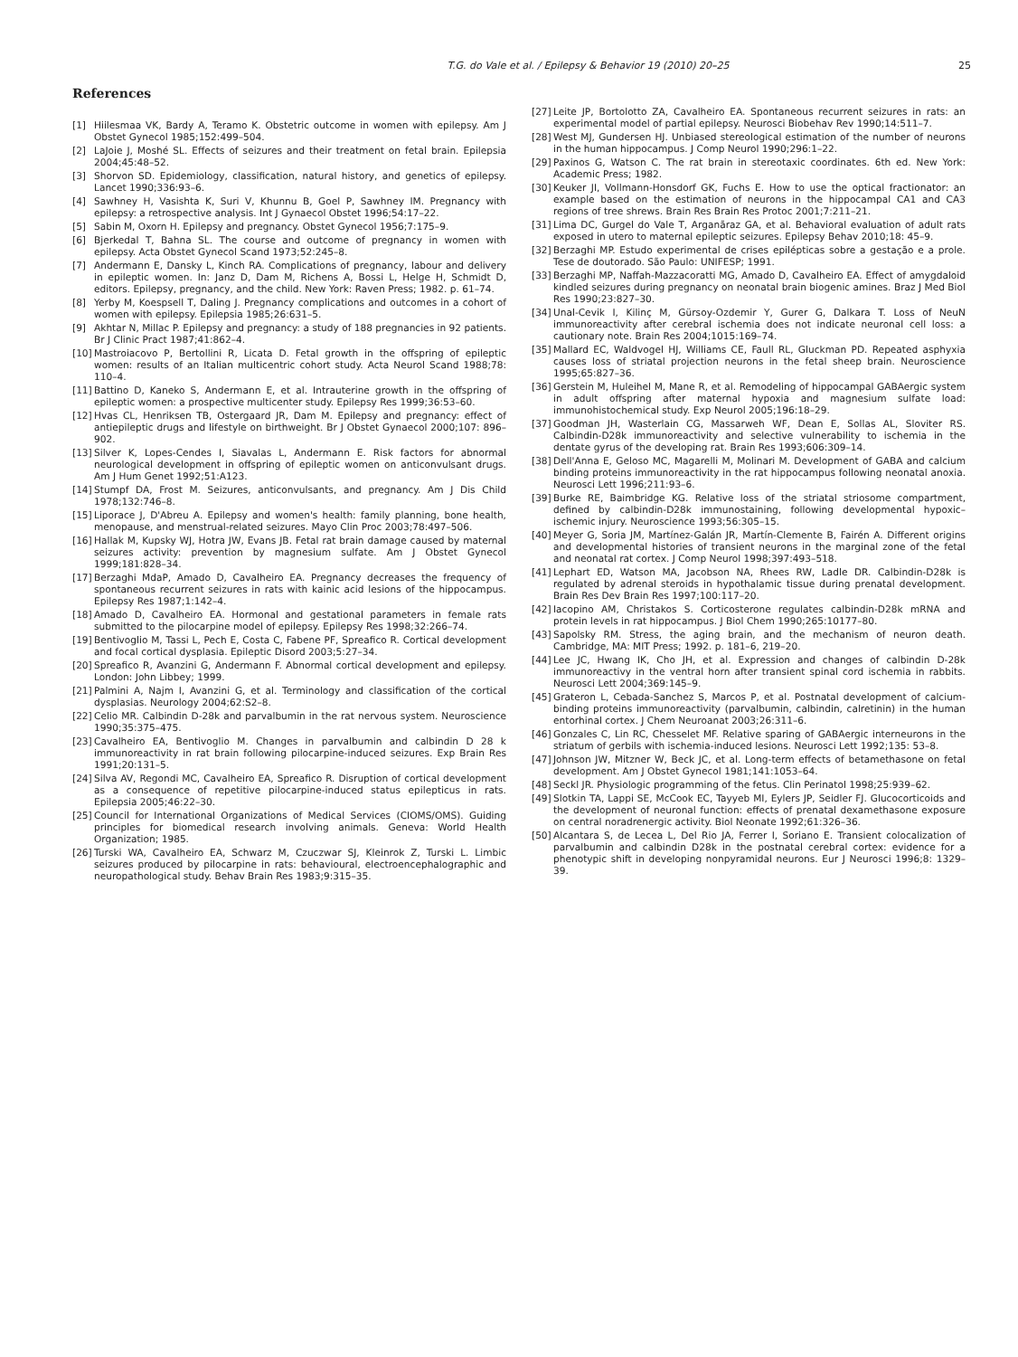T.G. do Vale et al. / Epilepsy & Behavior 19 (2010) 20–25 25
References
[1] Hiilesmaa VK, Bardy A, Teramo K. Obstetric outcome in women with epilepsy. Am J Obstet Gynecol 1985;152:499–504.
[2] LaJoie J, Moshé SL. Effects of seizures and their treatment on fetal brain. Epilepsia 2004;45:48–52.
[3] Shorvon SD. Epidemiology, classification, natural history, and genetics of epilepsy. Lancet 1990;336:93–6.
[4] Sawhney H, Vasishta K, Suri V, Khunnu B, Goel P, Sawhney IM. Pregnancy with epilepsy: a retrospective analysis. Int J Gynaecol Obstet 1996;54:17–22.
[5] Sabin M, Oxorn H. Epilepsy and pregnancy. Obstet Gynecol 1956;7:175–9.
[6] Bjerkedal T, Bahna SL. The course and outcome of pregnancy in women with epilepsy. Acta Obstet Gynecol Scand 1973;52:245–8.
[7] Andermann E, Dansky L, Kinch RA. Complications of pregnancy, labour and delivery in epileptic women. In: Janz D, Dam M, Richens A, Bossi L, Helge H, Schmidt D, editors. Epilepsy, pregnancy, and the child. New York: Raven Press; 1982. p. 61–74.
[8] Yerby M, Koespsell T, Daling J. Pregnancy complications and outcomes in a cohort of women with epilepsy. Epilepsia 1985;26:631–5.
[9] Akhtar N, Millac P. Epilepsy and pregnancy: a study of 188 pregnancies in 92 patients. Br J Clinic Pract 1987;41:862–4.
[10] Mastroiacovo P, Bertollini R, Licata D. Fetal growth in the offspring of epileptic women: results of an Italian multicentric cohort study. Acta Neurol Scand 1988;78: 110–4.
[11] Battino D, Kaneko S, Andermann E, et al. Intrauterine growth in the offspring of epileptic women: a prospective multicenter study. Epilepsy Res 1999;36:53–60.
[12] Hvas CL, Henriksen TB, Ostergaard JR, Dam M. Epilepsy and pregnancy: effect of antiepileptic drugs and lifestyle on birthweight. Br J Obstet Gynaecol 2000;107: 896–902.
[13] Silver K, Lopes-Cendes I, Siavalas L, Andermann E. Risk factors for abnormal neurological development in offspring of epileptic women on anticonvulsant drugs. Am J Hum Genet 1992;51:A123.
[14] Stumpf DA, Frost M. Seizures, anticonvulsants, and pregnancy. Am J Dis Child 1978;132:746–8.
[15] Liporace J, D'Abreu A. Epilepsy and women's health: family planning, bone health, menopause, and menstrual-related seizures. Mayo Clin Proc 2003;78:497–506.
[16] Hallak M, Kupsky WJ, Hotra JW, Evans JB. Fetal rat brain damage caused by maternal seizures activity: prevention by magnesium sulfate. Am J Obstet Gynecol 1999;181:828–34.
[17] Berzaghi MdaP, Amado D, Cavalheiro EA. Pregnancy decreases the frequency of spontaneous recurrent seizures in rats with kainic acid lesions of the hippocampus. Epilepsy Res 1987;1:142–4.
[18] Amado D, Cavalheiro EA. Hormonal and gestational parameters in female rats submitted to the pilocarpine model of epilepsy. Epilepsy Res 1998;32:266–74.
[19] Bentivoglio M, Tassi L, Pech E, Costa C, Fabene PF, Spreafico R. Cortical development and focal cortical dysplasia. Epileptic Disord 2003;5:27–34.
[20] Spreafico R, Avanzini G, Andermann F. Abnormal cortical development and epilepsy. London: John Libbey; 1999.
[21] Palmini A, Najm I, Avanzini G, et al. Terminology and classification of the cortical dysplasias. Neurology 2004;62:S2–8.
[22] Celio MR. Calbindin D-28k and parvalbumin in the rat nervous system. Neuroscience 1990;35:375–475.
[23] Cavalheiro EA, Bentivoglio M. Changes in parvalbumin and calbindin D 28 k immunoreactivity in rat brain following pilocarpine-induced seizures. Exp Brain Res 1991;20:131–5.
[24] Silva AV, Regondi MC, Cavalheiro EA, Spreafico R. Disruption of cortical development as a consequence of repetitive pilocarpine-induced status epilepticus in rats. Epilepsia 2005;46:22–30.
[25] Council for International Organizations of Medical Services (CIOMS/OMS). Guiding principles for biomedical research involving animals. Geneva: World Health Organization; 1985.
[26] Turski WA, Cavalheiro EA, Schwarz M, Czuczwar SJ, Kleinrok Z, Turski L. Limbic seizures produced by pilocarpine in rats: behavioural, electroencephalographic and neuropathological study. Behav Brain Res 1983;9:315–35.
[27] Leite JP, Bortolotto ZA, Cavalheiro EA. Spontaneous recurrent seizures in rats: an experimental model of partial epilepsy. Neurosci Biobehav Rev 1990;14:511–7.
[28] West MJ, Gundersen HJ. Unbiased stereological estimation of the number of neurons in the human hippocampus. J Comp Neurol 1990;296:1–22.
[29] Paxinos G, Watson C. The rat brain in stereotaxic coordinates. 6th ed. New York: Academic Press; 1982.
[30] Keuker JI, Vollmann-Honsdorf GK, Fuchs E. How to use the optical fractionator: an example based on the estimation of neurons in the hippocampal CA1 and CA3 regions of tree shrews. Brain Res Brain Res Protoc 2001;7:211–21.
[31] Lima DC, Gurgel do Vale T, Arganãraz GA, et al. Behavioral evaluation of adult rats exposed in utero to maternal epileptic seizures. Epilepsy Behav 2010;18: 45–9.
[32] Berzaghi MP. Estudo experimental de crises epilépticas sobre a gestação e a prole. Tese de doutorado. São Paulo: UNIFESP; 1991.
[33] Berzaghi MP, Naffah-Mazzacoratti MG, Amado D, Cavalheiro EA. Effect of amygdaloid kindled seizures during pregnancy on neonatal brain biogenic amines. Braz J Med Biol Res 1990;23:827–30.
[34] Unal-Cevik I, Kilinç M, Gürsoy-Ozdemir Y, Gurer G, Dalkara T. Loss of NeuN immunoreactivity after cerebral ischemia does not indicate neuronal cell loss: a cautionary note. Brain Res 2004;1015:169–74.
[35] Mallard EC, Waldvogel HJ, Williams CE, Faull RL, Gluckman PD. Repeated asphyxia causes loss of striatal projection neurons in the fetal sheep brain. Neuroscience 1995;65:827–36.
[36] Gerstein M, Huleihel M, Mane R, et al. Remodeling of hippocampal GABAergic system in adult offspring after maternal hypoxia and magnesium sulfate load: immunohistochemical study. Exp Neurol 2005;196:18–29.
[37] Goodman JH, Wasterlain CG, Massarweh WF, Dean E, Sollas AL, Sloviter RS. Calbindin-D28k immunoreactivity and selective vulnerability to ischemia in the dentate gyrus of the developing rat. Brain Res 1993;606:309–14.
[38] Dell'Anna E, Geloso MC, Magarelli M, Molinari M. Development of GABA and calcium binding proteins immunoreactivity in the rat hippocampus following neonatal anoxia. Neurosci Lett 1996;211:93–6.
[39] Burke RE, Baimbridge KG. Relative loss of the striatal striosome compartment, defined by calbindin-D28k immunostaining, following developmental hypoxic–ischemic injury. Neuroscience 1993;56:305–15.
[40] Meyer G, Soria JM, Martínez-Galán JR, Martín-Clemente B, Fairén A. Different origins and developmental histories of transient neurons in the marginal zone of the fetal and neonatal rat cortex. J Comp Neurol 1998;397:493–518.
[41] Lephart ED, Watson MA, Jacobson NA, Rhees RW, Ladle DR. Calbindin-D28k is regulated by adrenal steroids in hypothalamic tissue during prenatal development. Brain Res Dev Brain Res 1997;100:117–20.
[42] Iacopino AM, Christakos S. Corticosterone regulates calbindin-D28k mRNA and protein levels in rat hippocampus. J Biol Chem 1990;265:10177–80.
[43] Sapolsky RM. Stress, the aging brain, and the mechanism of neuron death. Cambridge, MA: MIT Press; 1992. p. 181–6, 219–20.
[44] Lee JC, Hwang IK, Cho JH, et al. Expression and changes of calbindin D-28k immunoreactivy in the ventral horn after transient spinal cord ischemia in rabbits. Neurosci Lett 2004;369:145–9.
[45] Grateron L, Cebada-Sanchez S, Marcos P, et al. Postnatal development of calcium-binding proteins immunoreactivity (parvalbumin, calbindin, calretinin) in the human entorhinal cortex. J Chem Neuroanat 2003;26:311–6.
[46] Gonzales C, Lin RC, Chesselet MF. Relative sparing of GABAergic interneurons in the striatum of gerbils with ischemia-induced lesions. Neurosci Lett 1992;135: 53–8.
[47] Johnson JW, Mitzner W, Beck JC, et al. Long-term effects of betamethasone on fetal development. Am J Obstet Gynecol 1981;141:1053–64.
[48] Seckl JR. Physiologic programming of the fetus. Clin Perinatol 1998;25:939–62.
[49] Slotkin TA, Lappi SE, McCook EC, Tayyeb MI, Eylers JP, Seidler FJ. Glucocorticoids and the development of neuronal function: effects of prenatal dexamethasone exposure on central noradrenergic activity. Biol Neonate 1992;61:326–36.
[50] Alcantara S, de Lecea L, Del Rio JA, Ferrer I, Soriano E. Transient colocalization of parvalbumin and calbindin D28k in the postnatal cerebral cortex: evidence for a phenotypic shift in developing nonpyramidal neurons. Eur J Neurosci 1996;8: 1329–39.